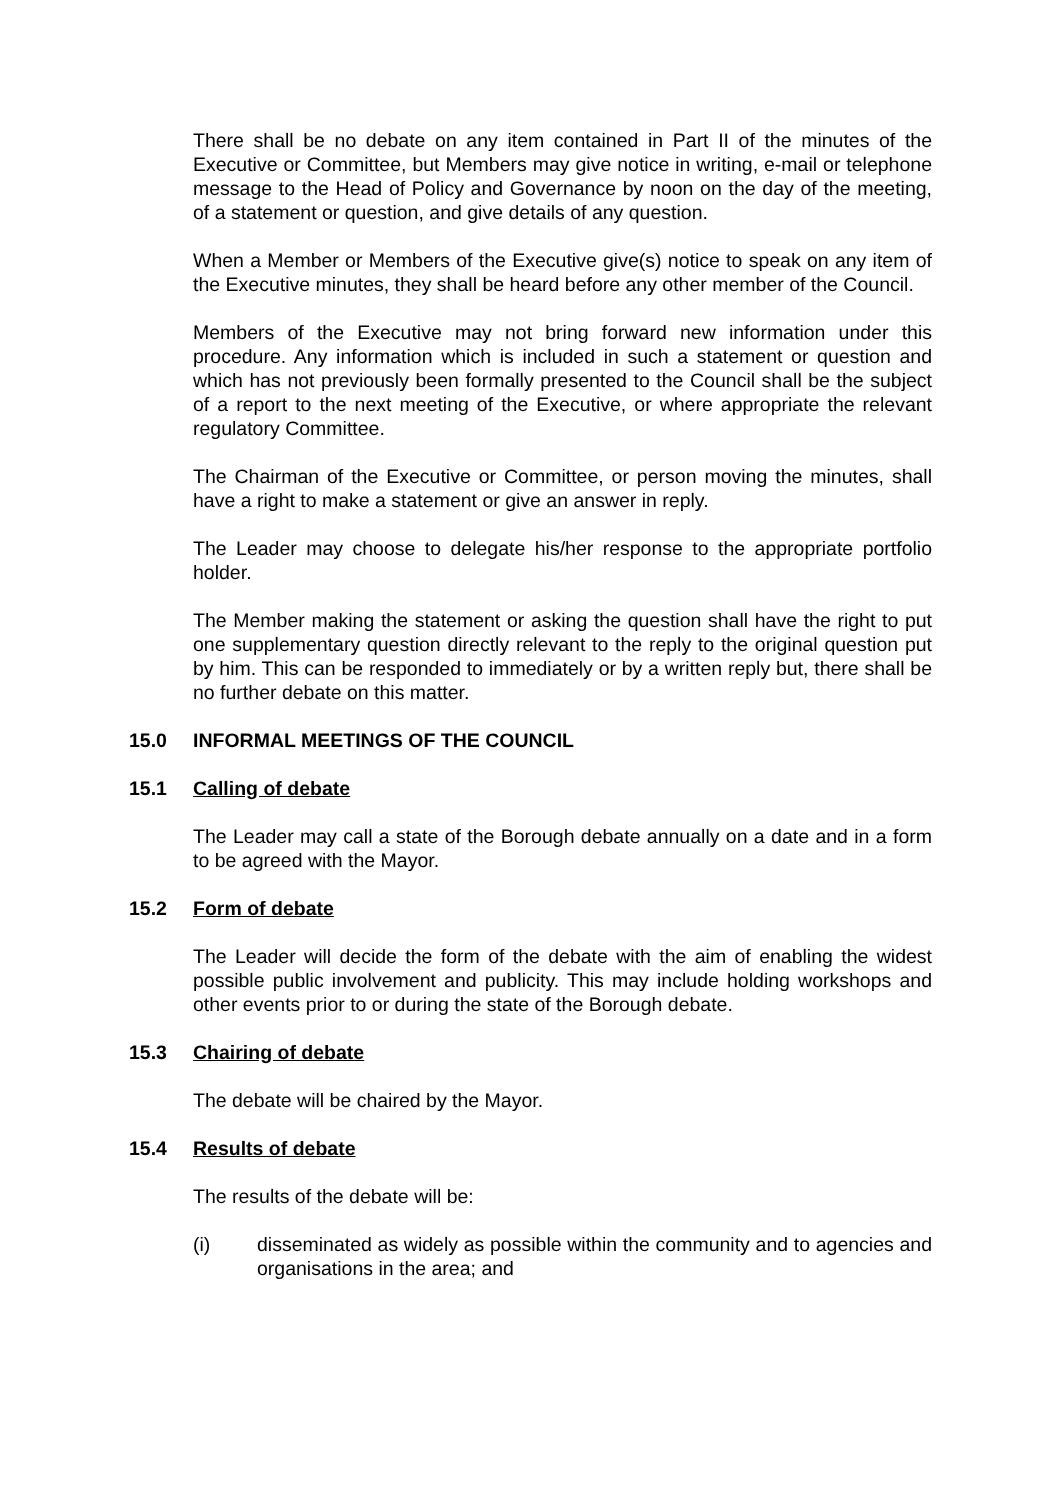There shall be no debate on any item contained in Part II of the minutes of the Executive or Committee, but Members may give notice in writing, e-mail or telephone message to the Head of Policy and Governance by noon on the day of the meeting, of a statement or question, and give details of any question.
When a Member or Members of the Executive give(s) notice to speak on any item of the Executive minutes, they shall be heard before any other member of the Council.
Members of the Executive may not bring forward new information under this procedure. Any information which is included in such a statement or question and which has not previously been formally presented to the Council shall be the subject of a report to the next meeting of the Executive, or where appropriate the relevant regulatory Committee.
The Chairman of the Executive or Committee, or person moving the minutes, shall have a right to make a statement or give an answer in reply.
The Leader may choose to delegate his/her response to the appropriate portfolio holder.
The Member making the statement or asking the question shall have the right to put one supplementary question directly relevant to the reply to the original question put by him. This can be responded to immediately or by a written reply but, there shall be no further debate on this matter.
15.0 INFORMAL MEETINGS OF THE COUNCIL
15.1 Calling of debate
The Leader may call a state of the Borough debate annually on a date and in a form to be agreed with the Mayor.
15.2 Form of debate
The Leader will decide the form of the debate with the aim of enabling the widest possible public involvement and publicity. This may include holding workshops and other events prior to or during the state of the Borough debate.
15.3 Chairing of debate
The debate will be chaired by the Mayor.
15.4 Results of debate
The results of the debate will be:
(i) disseminated as widely as possible within the community and to agencies and organisations in the area; and